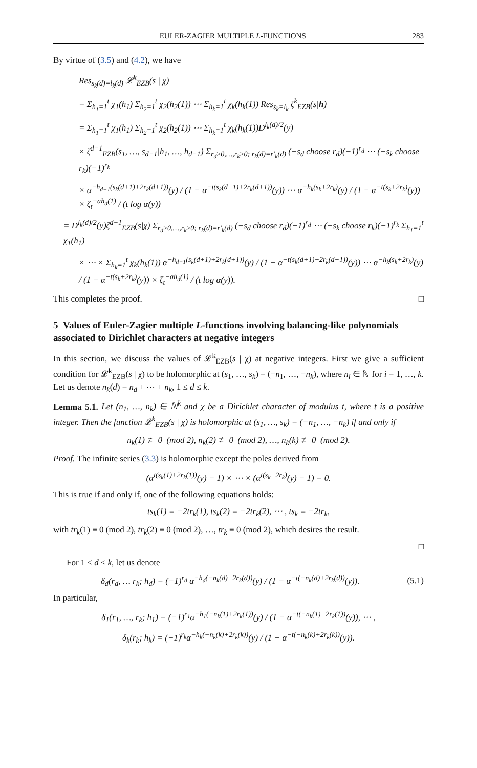EULER-ZAGIER MULTIPLE L-FUNCTIONS 283
By virtue of (3.5) and (4.2), we have
Res<sub>s<sub>k</sub>(d)=l<sub>k</sub>(d)</sub> 𝓛<sup>k</sup><sub>EZB</sub>(s | χ)
= Σ<sub>h<sub>1</sub>=1</sub><sup>t</sup> χ<sub>1</sub>(h<sub>1</sub>) Σ<sub>h<sub>2</sub>=1</sub><sup>t</sup> χ<sub>2</sub>(h<sub>2</sub>(1)) ⋯ Σ<sub>h<sub>k</sub>=1</sub><sup>t</sup> χ<sub>k</sub>(h<sub>k</sub>(1)) Res<sub>s<sub>k</sub>=l<sub>k</sub></sub> ζ<sup>k</sup><sub>EZB</sub>(s|h)
= Σ<sub>h<sub>1</sub>=1</sub><sup>t</sup> χ<sub>1</sub>(h<sub>1</sub>) Σ<sub>h<sub>2</sub>=1</sub><sup>t</sup> χ<sub>2</sub>(h<sub>2</sub>(1)) ⋯ Σ<sub>h<sub>k</sub>=1</sub><sup>t</sup> χ<sub>k</sub>(h<sub>k</sub>(1))D<sup>l<sub>k</sub>(d)/2</sup>(y)
× ζ<sup>d−1</sup><sub>EZB</sub>(s<sub>1</sub>, …, s<sub>d−1</sub>|h<sub>1</sub>, …, h<sub>d−1</sub>) Σ<sub>r<sub>d</sub>≥0,…,r<sub>k</sub>≥0; r<sub>k</sub>(d)=r′<sub>k</sub>(d)</sub> (−s<sub>d</sub> choose r<sub>d</sub>)(−1)<sup>r<sub>d</sub></sup> ⋯ (−s<sub>k</sub> choose r<sub>k</sub>)(−1)<sup>r<sub>k</sub></sup>
× α<sup>−h<sub>d+1</sub>(s<sub>k</sub>(d+1)+2r<sub>k</sub>(d+1))</sup>(y) / (1 − α<sup>−t(s<sub>k</sub>(d+1)+2r<sub>k</sub>(d+1))</sup>(y)) ⋯ α<sup>−h<sub>k</sub>(s<sub>k</sub>+2r<sub>k</sub>)</sup>(y) / (1 − α<sup>−t(s<sub>k</sub>+2r<sub>k</sub>)</sup>(y)) × ζ<sub>t</sub><sup>−ah<sub>d</sub>(1)</sup> / (t log α(y))
= D<sup>l<sub>k</sub>(d)/2</sup>(y)ζ<sup>d−1</sup><sub>EZB</sub>(s|χ) Σ<sub>r<sub>d</sub>≥0,…,r<sub>k</sub>≥0; r<sub>k</sub>(d)=r′<sub>k</sub>(d)</sub> (−s<sub>d</sub> choose r<sub>d</sub>)(−1)<sup>r<sub>d</sub></sup> ⋯ (−s<sub>k</sub> choose r<sub>k</sub>)(−1)<sup>r<sub>k</sub></sup> Σ<sub>h<sub>1</sub>=1</sub><sup>t</sup> χ<sub>1</sub>(h<sub>1</sub>)
× ⋯ × Σ<sub>h<sub>k</sub>=1</sub><sup>t</sup> χ<sub>k</sub>(h<sub>k</sub>(1)) α<sup>−h<sub>d+1</sub>(s<sub>k</sub>(d+1)+2r<sub>k</sub>(d+1))</sup>(y) / (1 − α<sup>−t(s<sub>k</sub>(d+1)+2r<sub>k</sub>(d+1))</sup>(y)) ⋯ α<sup>−h<sub>k</sub>(s<sub>k</sub>+2r<sub>k</sub>)</sup>(y) / (1 − α<sup>−t(s<sub>k</sub>+2r<sub>k</sub>)</sup>(y)) × ζ<sub>t</sub><sup>−ah<sub>d</sub>(1)</sup> / (t log α(y)).
This completes the proof. □
5 Values of Euler-Zagier multiple L-functions involving balancing-like polynomials associated to Dirichlet characters at negative integers
In this section, we discuss the values of 𝓛<sup>k</sup><sub>EZB</sub>(s | χ) at negative integers. First we give a sufficient condition for 𝓛<sup>k</sup><sub>EZB</sub>(s | χ) to be holomorphic at (s<sub>1</sub>, …, s<sub>k</sub>) = (−n<sub>1</sub>, …, −n<sub>k</sub>), where n<sub>i</sub> ∈ ℕ for i = 1, …, k. Let us denote n<sub>k</sub>(d) = n<sub>d</sub> + ⋯ + n<sub>k</sub>, 1 ≤ d ≤ k.
Lemma 5.1. Let (n<sub>1</sub>, …, n<sub>k</sub>) ∈ ℕ<sup>k</sup> and χ be a Dirichlet character of modulus t, where t is a positive integer. Then the function 𝓛<sup>k</sup><sub>EZB</sub>(s | χ) is holomorphic at (s<sub>1</sub>, …, s<sub>k</sub>) = (−n<sub>1</sub>, …, −n<sub>k</sub>) if and only if
n<sub>k</sub>(1) ≢ 0 (mod 2), n<sub>k</sub>(2) ≢ 0 (mod 2), …, n<sub>k</sub>(k) ≢ 0 (mod 2).
Proof. The infinite series (3.3) is holomorphic except the poles derived from
(α<sup>t(s<sub>k</sub>(1)+2r<sub>k</sub>(1))</sup>(y) − 1) × ⋯ × (α<sup>t(s<sub>k</sub>+2r<sub>k</sub>)</sup>(y) − 1) = 0.
This is true if and only if, one of the following equations holds:
ts<sub>k</sub>(1) = −2tr<sub>k</sub>(1), ts<sub>k</sub>(2) = −2tr<sub>k</sub>(2), ⋯ , ts<sub>k</sub> = −2tr<sub>k</sub>,
with tr<sub>k</sub>(1) ≡ 0 (mod 2), tr<sub>k</sub>(2) ≡ 0 (mod 2), …, tr<sub>k</sub> ≡ 0 (mod 2), which desires the result.
□
For 1 ≤ d ≤ k, let us denote
δ<sub>d</sub>(r<sub>d</sub>, … r<sub>k</sub>; h<sub>d</sub>) = (−1)<sup>r<sub>d</sub></sup> α<sup>−h<sub>d</sub>(−n<sub>k</sub>(d)+2r<sub>k</sub>(d))</sup>(y) / (1 − α<sup>−t(−n<sub>k</sub>(d)+2r<sub>k</sub>(d))</sup>(y)). (5.1)
In particular,
δ<sub>1</sub>(r<sub>1</sub>, …, r<sub>k</sub>; h<sub>1</sub>) = (−1)<sup>r<sub>1</sub></sup>α<sup>−h<sub>1</sub>(−n<sub>k</sub>(1)+2r<sub>k</sub>(1))</sup>(y) / (1 − α<sup>−t(−n<sub>k</sub>(1)+2r<sub>k</sub>(1))</sup>(y)), ⋯ ,
δ<sub>k</sub>(r<sub>k</sub>; h<sub>k</sub>) = (−1)<sup>r<sub>k</sub></sup>α<sup>−h<sub>k</sub>(−n<sub>k</sub>(k)+2r<sub>k</sub>(k))</sup>(y) / (1 − α<sup>−t(−n<sub>k</sub>(k)+2r<sub>k</sub>(k))</sup>(y)).